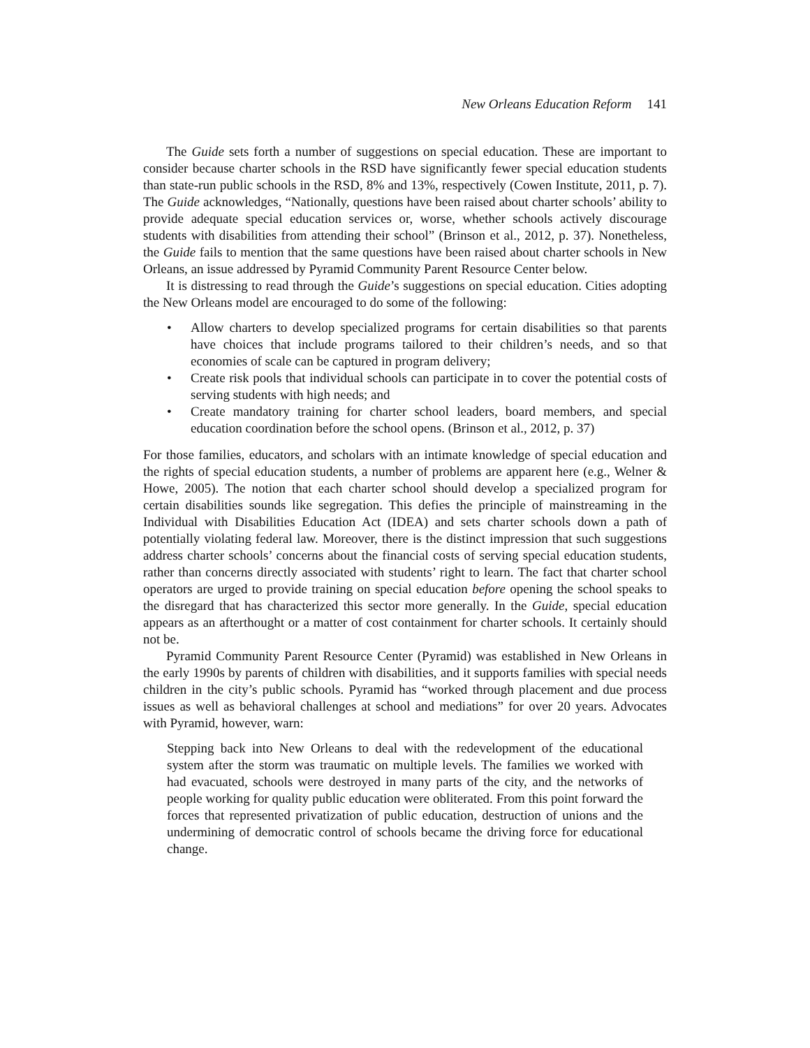New Orleans Education Reform 141
The Guide sets forth a number of suggestions on special education. These are important to consider because charter schools in the RSD have significantly fewer special education students than state-run public schools in the RSD, 8% and 13%, respectively (Cowen Institute, 2011, p. 7). The Guide acknowledges, “Nationally, questions have been raised about charter schools’ ability to provide adequate special education services or, worse, whether schools actively discourage students with disabilities from attending their school” (Brinson et al., 2012, p. 37). Nonetheless, the Guide fails to mention that the same questions have been raised about charter schools in New Orleans, an issue addressed by Pyramid Community Parent Resource Center below.
It is distressing to read through the Guide’s suggestions on special education. Cities adopting the New Orleans model are encouraged to do some of the following:
• Allow charters to develop specialized programs for certain disabilities so that parents have choices that include programs tailored to their children’s needs, and so that economies of scale can be captured in program delivery;
• Create risk pools that individual schools can participate in to cover the potential costs of serving students with high needs; and
• Create mandatory training for charter school leaders, board members, and special education coordination before the school opens. (Brinson et al., 2012, p. 37)
For those families, educators, and scholars with an intimate knowledge of special education and the rights of special education students, a number of problems are apparent here (e.g., Welner & Howe, 2005). The notion that each charter school should develop a specialized program for certain disabilities sounds like segregation. This defies the principle of mainstreaming in the Individual with Disabilities Education Act (IDEA) and sets charter schools down a path of potentially violating federal law. Moreover, there is the distinct impression that such suggestions address charter schools’ concerns about the financial costs of serving special education students, rather than concerns directly associated with students’ right to learn. The fact that charter school operators are urged to provide training on special education before opening the school speaks to the disregard that has characterized this sector more generally. In the Guide, special education appears as an afterthought or a matter of cost containment for charter schools. It certainly should not be.
Pyramid Community Parent Resource Center (Pyramid) was established in New Orleans in the early 1990s by parents of children with disabilities, and it supports families with special needs children in the city’s public schools. Pyramid has “worked through placement and due process issues as well as behavioral challenges at school and mediations” for over 20 years. Advocates with Pyramid, however, warn:
Stepping back into New Orleans to deal with the redevelopment of the educational system after the storm was traumatic on multiple levels. The families we worked with had evacuated, schools were destroyed in many parts of the city, and the networks of people working for quality public education were obliterated. From this point forward the forces that represented privatization of public education, destruction of unions and the undermining of democratic control of schools became the driving force for educational change.